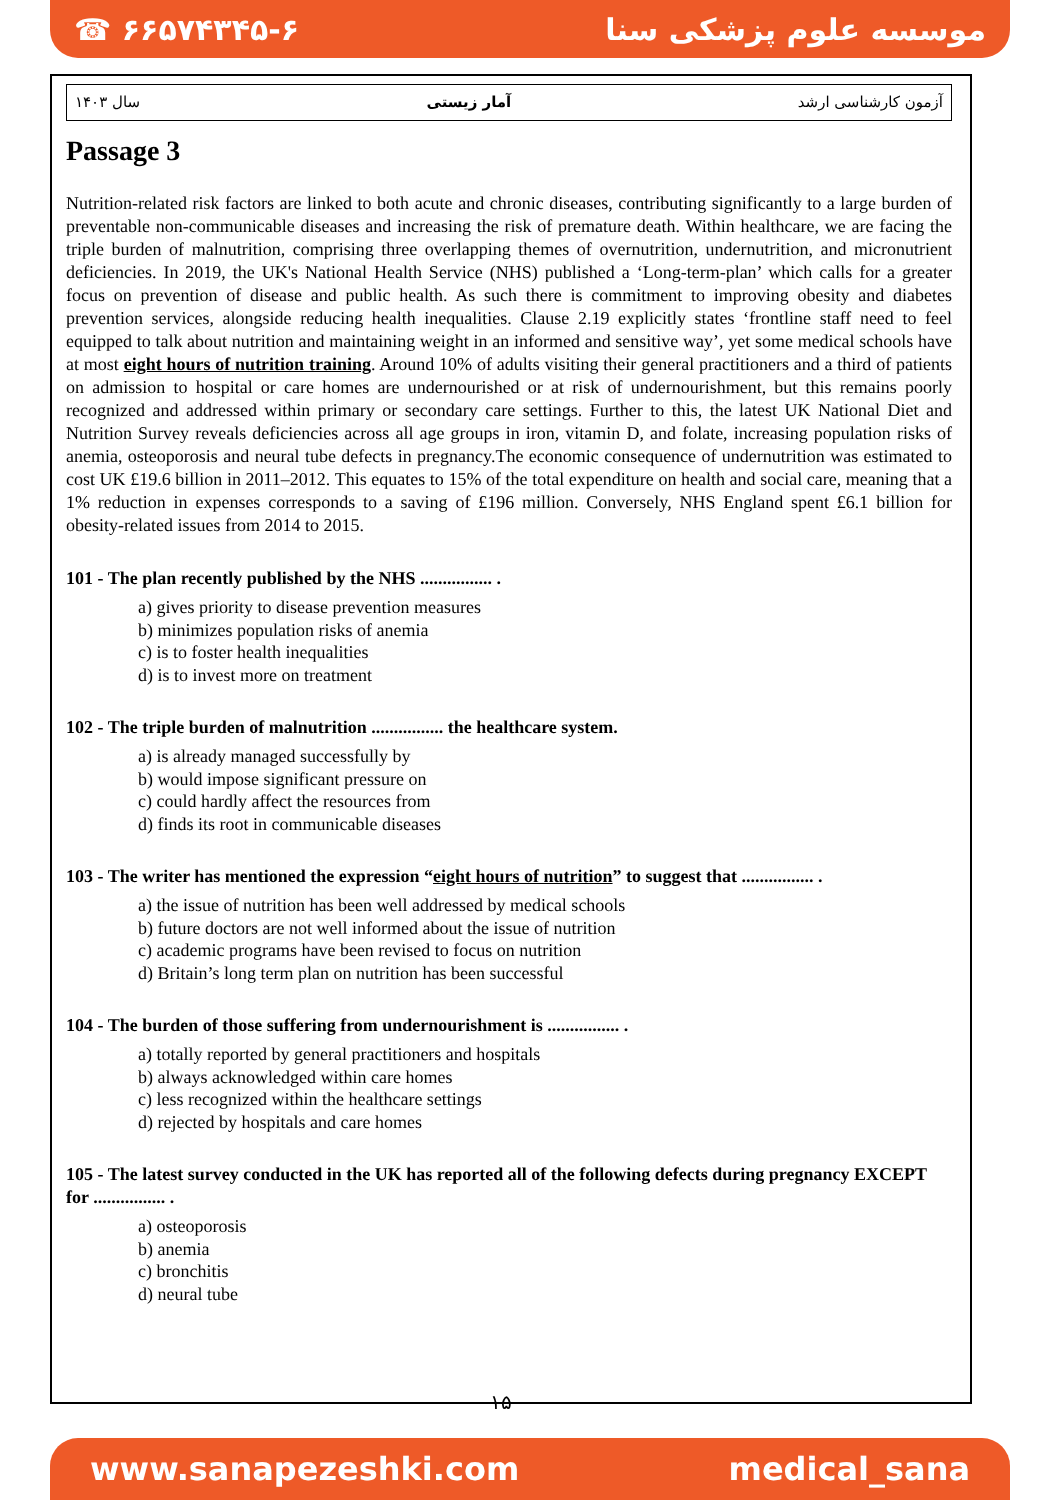☎ ۶۶۵۷۴۳۴۵-۶ موسسه علوم پزشکی سنا
سال ۱۴۰۳ آمار زیستی آزمون کارشناسی ارشد
Passage 3
Nutrition-related risk factors are linked to both acute and chronic diseases, contributing significantly to a large burden of preventable non-communicable diseases and increasing the risk of premature death. Within healthcare, we are facing the triple burden of malnutrition, comprising three overlapping themes of overnutrition, undernutrition, and micronutrient deficiencies. In 2019, the UK's National Health Service (NHS) published a ‘Long-term-plan’ which calls for a greater focus on prevention of disease and public health. As such there is commitment to improving obesity and diabetes prevention services, alongside reducing health inequalities. Clause 2.19 explicitly states ‘frontline staff need to feel equipped to talk about nutrition and maintaining weight in an informed and sensitive way’, yet some medical schools have at most eight hours of nutrition training. Around 10% of adults visiting their general practitioners and a third of patients on admission to hospital or care homes are undernourished or at risk of undernourishment, but this remains poorly recognized and addressed within primary or secondary care settings. Further to this, the latest UK National Diet and Nutrition Survey reveals deficiencies across all age groups in iron, vitamin D, and folate, increasing population risks of anemia, osteoporosis and neural tube defects in pregnancy.The economic consequence of undernutrition was estimated to cost UK £19.6 billion in 2011–2012. This equates to 15% of the total expenditure on health and social care, meaning that a 1% reduction in expenses corresponds to a saving of £196 million. Conversely, NHS England spent £6.1 billion for obesity-related issues from 2014 to 2015.
101 - The plan recently published by the NHS ................ .
a) gives priority to disease prevention measures
b) minimizes population risks of anemia
c) is to foster health inequalities
d) is to invest more on treatment
102 - The triple burden of malnutrition ................ the healthcare system.
a) is already managed successfully by
b) would impose significant pressure on
c) could hardly affect the resources from
d) finds its root in communicable diseases
103 - The writer has mentioned the expression “eight hours of nutrition” to suggest that ................ .
a) the issue of nutrition has been well addressed by medical schools
b) future doctors are not well informed about the issue of nutrition
c) academic programs have been revised to focus on nutrition
d) Britain’s long term plan on nutrition has been successful
104 - The burden of those suffering from undernourishment is ................ .
a) totally reported by general practitioners and hospitals
b) always acknowledged within care homes
c) less recognized within the healthcare settings
d) rejected by hospitals and care homes
105 - The latest survey conducted in the UK has reported all of the following defects during pregnancy EXCEPT for ................ .
a) osteoporosis
b) anemia
c) bronchitis
d) neural tube
۱۵
www.sanapezeshki.com medical_sana